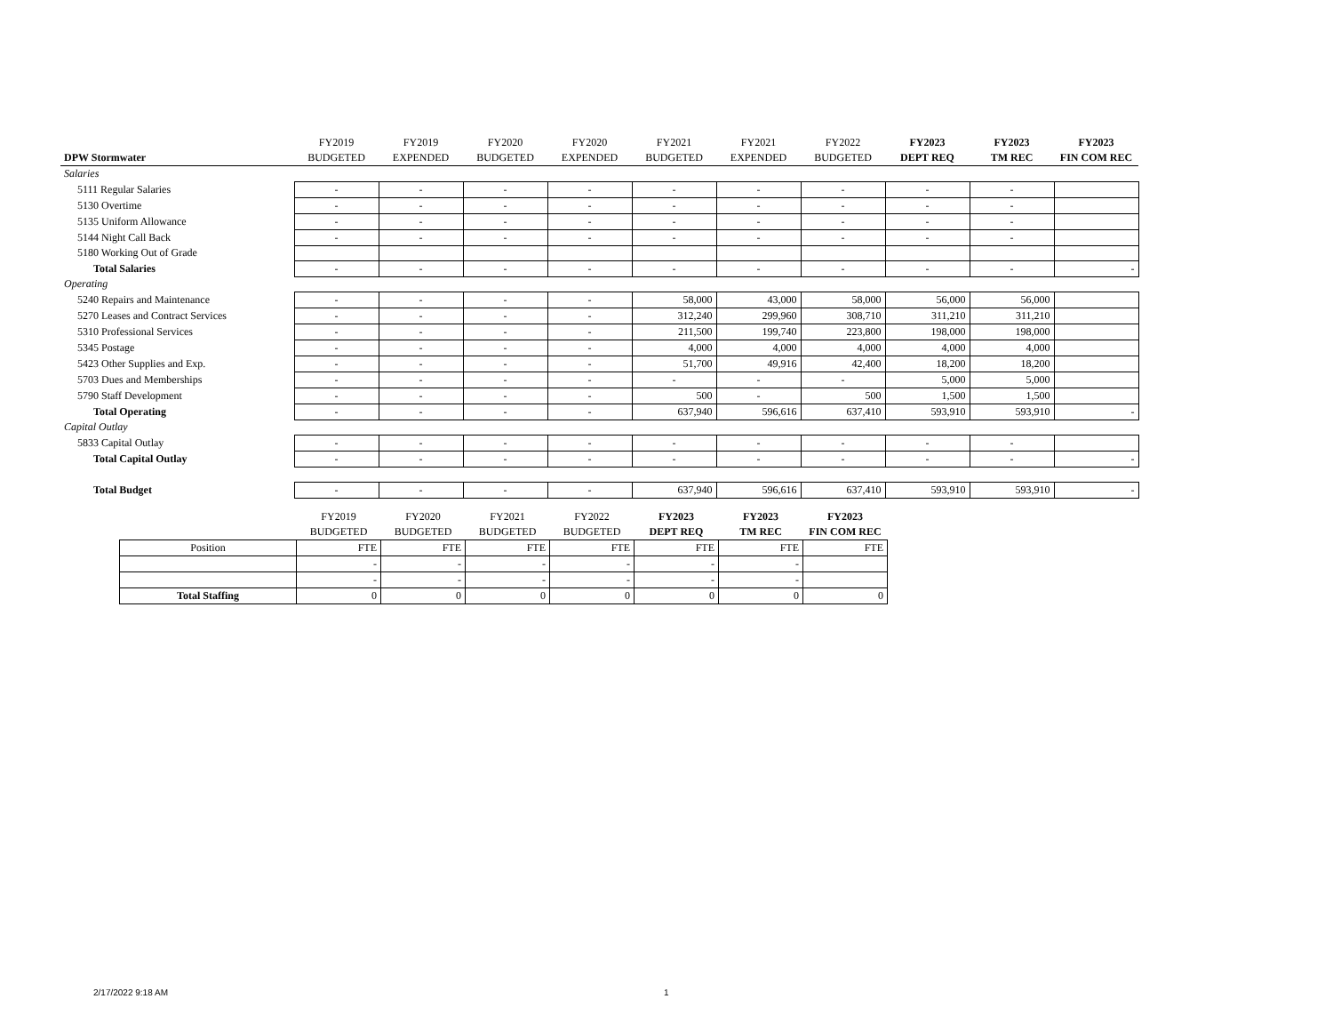| | FY2019 | FY2019 | FY2020 | FY2020 | FY2021 | FY2021 | FY2022 | FY2023 | FY2023 | FY2023 |
| DPW Stormwater | BUDGETED | EXPENDED | BUDGETED | EXPENDED | BUDGETED | EXPENDED | BUDGETED | DEPT REQ | TM REC | FIN COM REC |
| Salaries | | | | | | | | | | |
| 5111 Regular Salaries | - | - | - | - | - | - | - | - | - | |
| 5130 Overtime | - | - | - | - | - | - | - | - | - | |
| 5135 Uniform Allowance | - | - | - | - | - | - | - | - | - | |
| 5144 Night Call Back | - | - | - | - | - | - | - | - | - | |
| 5180 Working Out of Grade | | | | | | | | | | |
| Total Salaries | - | - | - | - | - | - | - | - | - | - |
| Operating | | | | | | | | | | |
| 5240 Repairs and Maintenance | - | - | - | - | 58,000 | 43,000 | 58,000 | 56,000 | 56,000 | |
| 5270 Leases and Contract Services | - | - | - | - | 312,240 | 299,960 | 308,710 | 311,210 | 311,210 | |
| 5310 Professional Services | - | - | - | - | 211,500 | 199,740 | 223,800 | 198,000 | 198,000 | |
| 5345 Postage | - | - | - | - | 4,000 | 4,000 | 4,000 | 4,000 | 4,000 | |
| 5423 Other Supplies and Exp. | - | - | - | - | 51,700 | 49,916 | 42,400 | 18,200 | 18,200 | |
| 5703 Dues and Memberships | - | - | - | - | - | - | - | 5,000 | 5,000 | |
| 5790 Staff Development | - | - | - | - | 500 | - | 500 | 1,500 | 1,500 | |
| Total Operating | - | - | - | - | 637,940 | 596,616 | 637,410 | 593,910 | 593,910 | - |
| Capital Outlay | | | | | | | | | | |
| 5833 Capital Outlay | - | - | - | - | - | - | - | - | - | |
| Total Capital Outlay | - | - | - | - | - | - | - | - | - | - |
| Total Budget | - | - | - | - | 637,940 | 596,616 | 637,410 | 593,910 | 593,910 | - |
| | FY2019 | FY2020 | FY2021 | FY2022 | FY2023 | FY2023 | FY2023 |
| | BUDGETED | BUDGETED | BUDGETED | BUDGETED | DEPT REQ | TM REC | FIN COM REC |
| Position | FTE | FTE | FTE | FTE | FTE | FTE | FTE |
| | - | - | - | - | - | - | |
| | - | - | - | - | - | - | |
| Total Staffing | 0 | 0 | 0 | 0 | 0 | 0 | 0 |
2/17/2022 9:18 AM 1